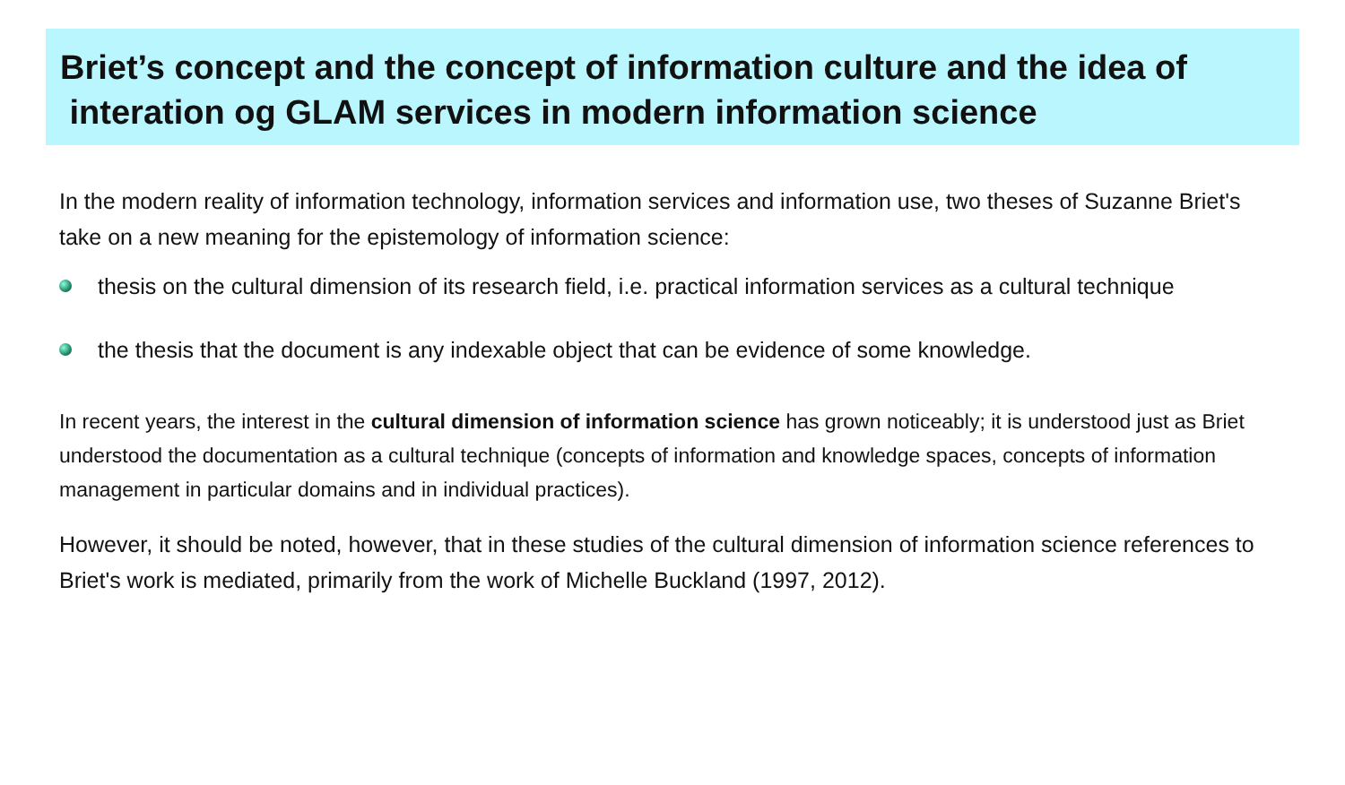Briet’s concept and the concept of information culture and the idea of interation og GLAM services in modern information science
In the modern reality of information technology, information services and information use, two theses of Suzanne Briet's take on a new meaning for the epistemology of information science:
thesis on the cultural dimension of its research field, i.e. practical information services as a cultural technique
the thesis that the document is any indexable object that can be evidence of some knowledge.
In recent years, the interest in the cultural dimension of information science has grown noticeably; it is understood just as Briet understood the documentation as a cultural technique (concepts of information and knowledge spaces, concepts of information management in particular domains and in individual practices).
However, it should be noted, however, that in these studies of the cultural dimension of information science references to Briet's work is mediated, primarily from the work of Michelle Buckland (1997, 2012).